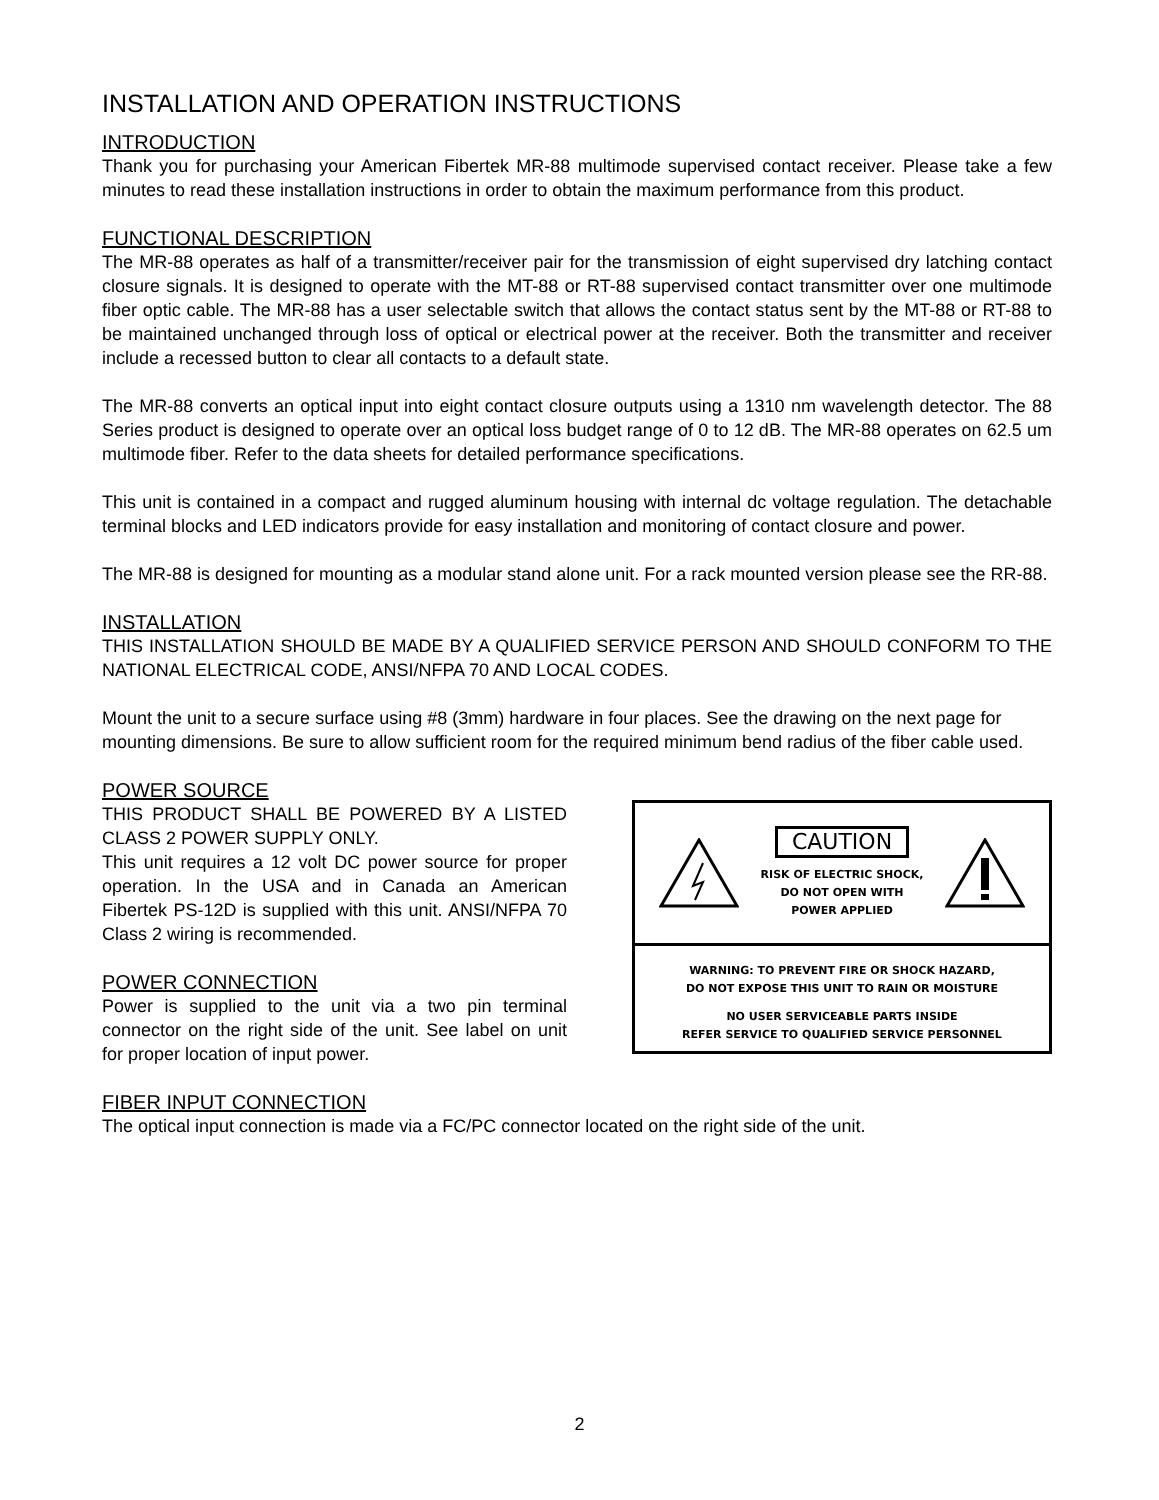INSTALLATION AND OPERATION INSTRUCTIONS
INTRODUCTION
Thank you for purchasing your American Fibertek MR-88 multimode supervised contact receiver. Please take a few minutes to read these installation instructions in order to obtain the maximum performance from this product.
FUNCTIONAL DESCRIPTION
The MR-88 operates as half of a transmitter/receiver pair for the transmission of eight supervised dry latching contact closure signals. It is designed to operate with the MT-88 or RT-88 supervised contact transmitter over one multimode fiber optic cable. The MR-88 has a user selectable switch that allows the contact status sent by the MT-88 or RT-88 to be maintained unchanged through loss of optical or electrical power at the receiver. Both the transmitter and receiver include a recessed button to clear all contacts to a default state.
The MR-88 converts an optical input into eight contact closure outputs using a 1310 nm wavelength detector. The 88 Series product is designed to operate over an optical loss budget range of 0 to 12 dB. The MR-88 operates on 62.5 um multimode fiber. Refer to the data sheets for detailed performance specifications.
This unit is contained in a compact and rugged aluminum housing with internal dc voltage regulation. The detachable terminal blocks and LED indicators provide for easy installation and monitoring of contact closure and power.
The MR-88 is designed for mounting as a modular stand alone unit. For a rack mounted version please see the RR-88.
INSTALLATION
THIS INSTALLATION SHOULD BE MADE BY A QUALIFIED SERVICE PERSON AND SHOULD CONFORM TO THE NATIONAL ELECTRICAL CODE, ANSI/NFPA 70 AND LOCAL CODES.
Mount the unit to a secure surface using #8 (3mm) hardware in four places. See the drawing on the next page for mounting dimensions. Be sure to allow sufficient room for the required minimum bend radius of the fiber cable used.
POWER SOURCE
THIS PRODUCT SHALL BE POWERED BY A LISTED CLASS 2 POWER SUPPLY ONLY.
This unit requires a 12 volt DC power source for proper operation. In the USA and in Canada an American Fibertek PS-12D is supplied with this unit. ANSI/NFPA 70 Class 2 wiring is recommended.
POWER CONNECTION
Power is supplied to the unit via a two pin terminal connector on the right side of the unit. See label on unit for proper location of input power.
CAUTION
RISK OF ELECTRIC SHOCK,
DO NOT OPEN WITH
POWER APPLIED
WARNING: TO PREVENT FIRE OR SHOCK HAZARD,
DO NOT EXPOSE THIS UNIT TO RAIN OR MOISTURE
NO USER SERVICEABLE PARTS INSIDE
REFER SERVICE TO QUALIFIED SERVICE PERSONNEL
FIBER INPUT CONNECTION
The optical input connection is made via a FC/PC connector located on the right side of the unit.
2